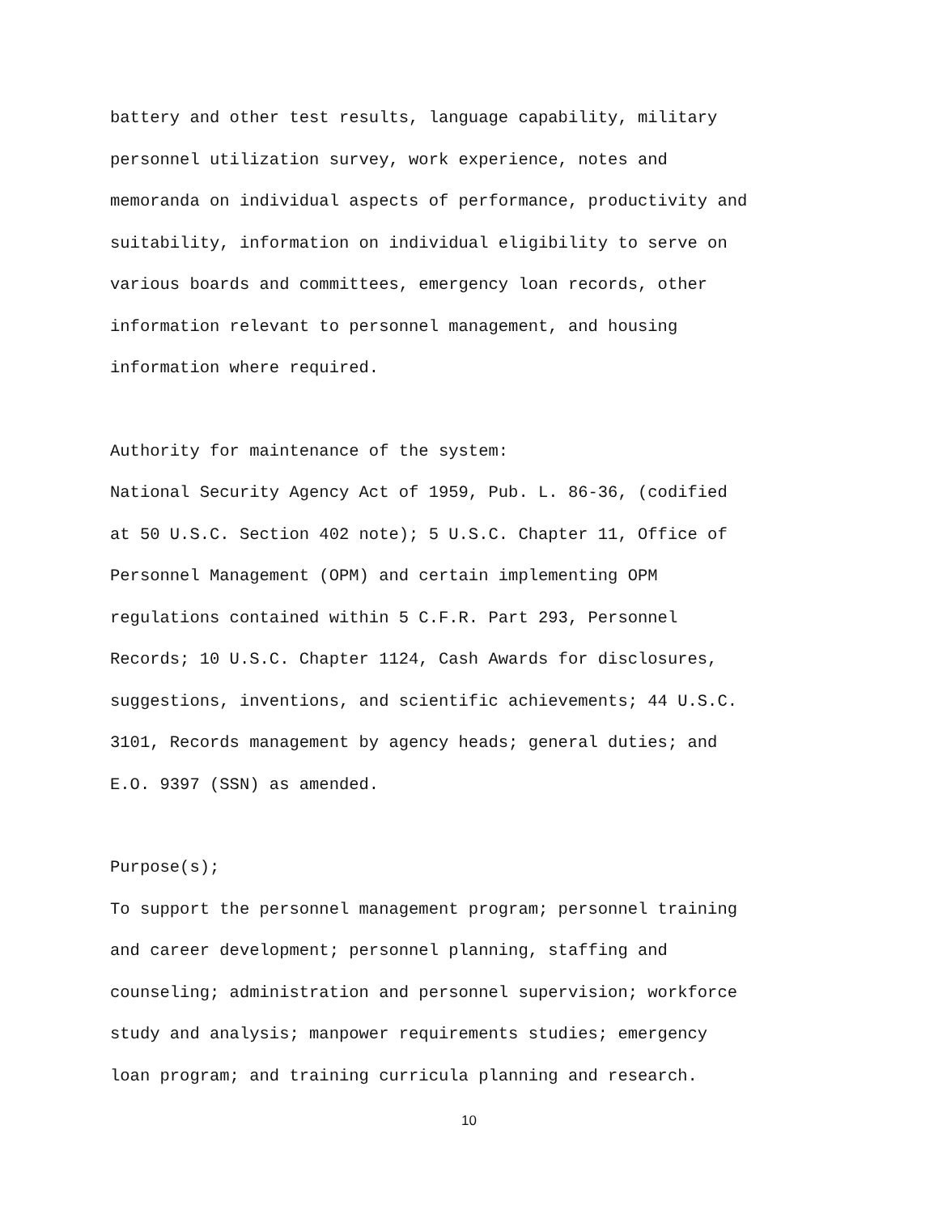battery and other test results, language capability, military personnel utilization survey, work experience, notes and memoranda on individual aspects of performance, productivity and suitability, information on individual eligibility to serve on various boards and committees, emergency loan records, other information relevant to personnel management, and housing information where required.
Authority for maintenance of the system: National Security Agency Act of 1959, Pub. L. 86-36, (codified at 50 U.S.C. Section 402 note); 5 U.S.C. Chapter 11, Office of Personnel Management (OPM) and certain implementing OPM regulations contained within 5 C.F.R. Part 293, Personnel Records; 10 U.S.C. Chapter 1124, Cash Awards for disclosures, suggestions, inventions, and scientific achievements; 44 U.S.C. 3101, Records management by agency heads; general duties; and E.O. 9397 (SSN) as amended.
Purpose(s); To support the personnel management program; personnel training and career development; personnel planning, staffing and counseling; administration and personnel supervision; workforce study and analysis; manpower requirements studies; emergency loan program; and training curricula planning and research.
10